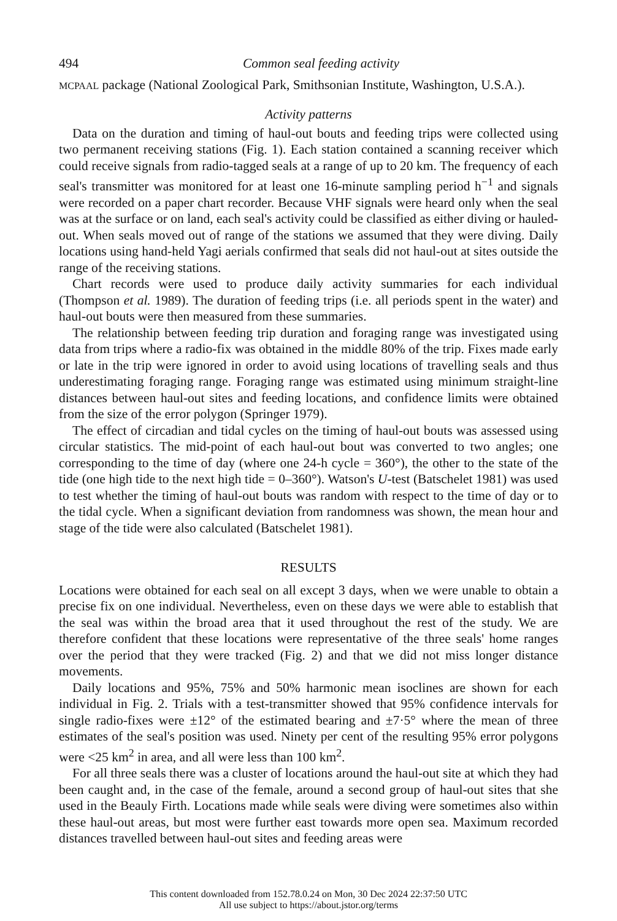494 Common seal feeding activity
MCPAAL package (National Zoological Park, Smithsonian Institute, Washington, U.S.A.).
Activity patterns
Data on the duration and timing of haul-out bouts and feeding trips were collected using two permanent receiving stations (Fig. 1). Each station contained a scanning receiver which could receive signals from radio-tagged seals at a range of up to 20 km. The frequency of each seal's transmitter was monitored for at least one 16-minute sampling period h<sup>−1</sup> and signals were recorded on a paper chart recorder. Because VHF signals were heard only when the seal was at the surface or on land, each seal's activity could be classified as either diving or hauled-out. When seals moved out of range of the stations we assumed that they were diving. Daily locations using hand-held Yagi aerials confirmed that seals did not haul-out at sites outside the range of the receiving stations.
Chart records were used to produce daily activity summaries for each individual (Thompson et al. 1989). The duration of feeding trips (i.e. all periods spent in the water) and haul-out bouts were then measured from these summaries.
The relationship between feeding trip duration and foraging range was investigated using data from trips where a radio-fix was obtained in the middle 80% of the trip. Fixes made early or late in the trip were ignored in order to avoid using locations of travelling seals and thus underestimating foraging range. Foraging range was estimated using minimum straight-line distances between haul-out sites and feeding locations, and confidence limits were obtained from the size of the error polygon (Springer 1979).
The effect of circadian and tidal cycles on the timing of haul-out bouts was assessed using circular statistics. The mid-point of each haul-out bout was converted to two angles; one corresponding to the time of day (where one 24-h cycle = 360°), the other to the state of the tide (one high tide to the next high tide = 0–360°). Watson's U-test (Batschelet 1981) was used to test whether the timing of haul-out bouts was random with respect to the time of day or to the tidal cycle. When a significant deviation from randomness was shown, the mean hour and stage of the tide were also calculated (Batschelet 1981).
RESULTS
Locations were obtained for each seal on all except 3 days, when we were unable to obtain a precise fix on one individual. Nevertheless, even on these days we were able to establish that the seal was within the broad area that it used throughout the rest of the study. We are therefore confident that these locations were representative of the three seals' home ranges over the period that they were tracked (Fig. 2) and that we did not miss longer distance movements.
Daily locations and 95%, 75% and 50% harmonic mean isoclines are shown for each individual in Fig. 2. Trials with a test-transmitter showed that 95% confidence intervals for single radio-fixes were ±12° of the estimated bearing and ±7·5° where the mean of three estimates of the seal's position was used. Ninety per cent of the resulting 95% error polygons were <25 km<sup>2</sup> in area, and all were less than 100 km<sup>2</sup>.
For all three seals there was a cluster of locations around the haul-out site at which they had been caught and, in the case of the female, around a second group of haul-out sites that she used in the Beauly Firth. Locations made while seals were diving were sometimes also within these haul-out areas, but most were further east towards more open sea. Maximum recorded distances travelled between haul-out sites and feeding areas were
This content downloaded from 152.78.0.24 on Mon, 30 Dec 2024 22:37:50 UTC
All use subject to https://about.jstor.org/terms